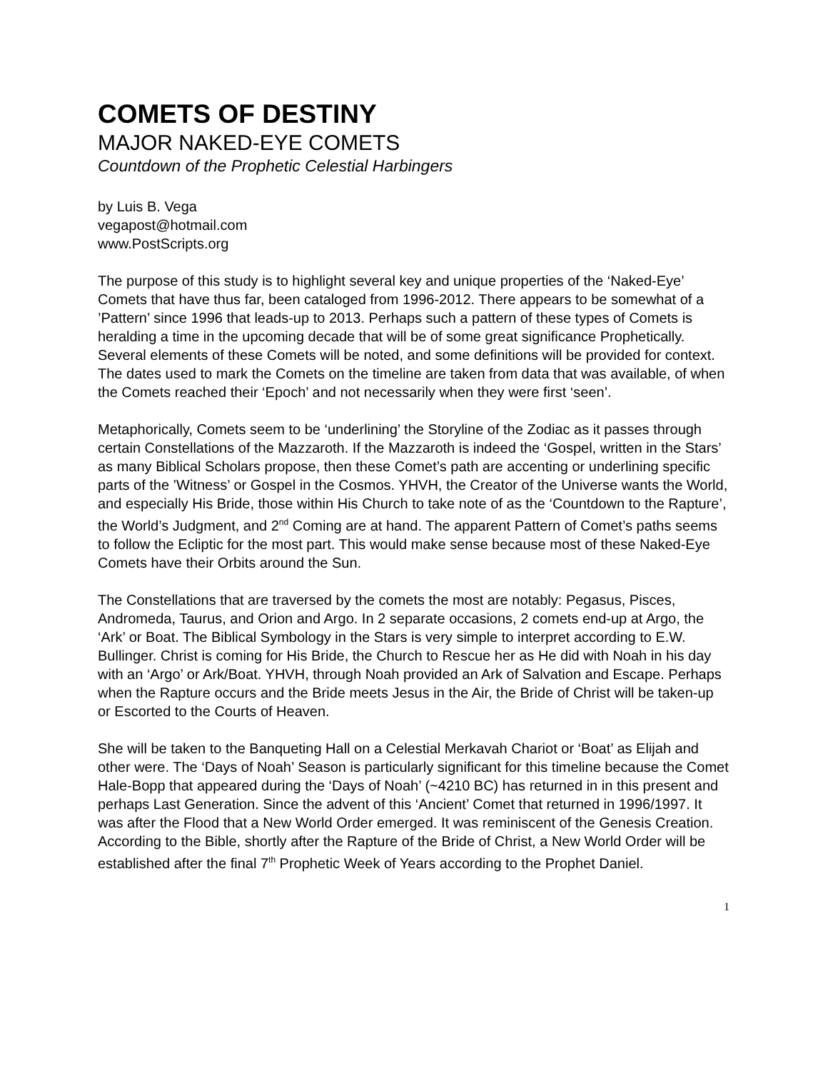COMETS OF DESTINY
MAJOR NAKED-EYE COMETS
Countdown of the Prophetic Celestial Harbingers
by Luis B. Vega
vegapost@hotmail.com
www.PostScripts.org
The purpose of this study is to highlight several key and unique properties of the ‘Naked-Eye’ Comets that have thus far, been cataloged from 1996-2012. There appears to be somewhat of a ’Pattern’ since 1996 that leads-up to 2013. Perhaps such a pattern of these types of Comets is heralding a time in the upcoming decade that will be of some great significance Prophetically. Several elements of these Comets will be noted, and some definitions will be provided for context. The dates used to mark the Comets on the timeline are taken from data that was available, of when the Comets reached their ‘Epoch’ and not necessarily when they were first ‘seen’.
Metaphorically, Comets seem to be ‘underlining’ the Storyline of the Zodiac as it passes through certain Constellations of the Mazzaroth. If the Mazzaroth is indeed the ‘Gospel, written in the Stars’ as many Biblical Scholars propose, then these Comet’s path are accenting or underlining specific parts of the ’Witness’ or Gospel in the Cosmos. YHVH, the Creator of the Universe wants the World, and especially His Bride, those within His Church to take note of as the ‘Countdown to the Rapture’, the World’s Judgment, and 2<sup>nd</sup> Coming are at hand. The apparent Pattern of Comet’s paths seems to follow the Ecliptic for the most part. This would make sense because most of these Naked-Eye Comets have their Orbits around the Sun.
The Constellations that are traversed by the comets the most are notably: Pegasus, Pisces, Andromeda, Taurus, and Orion and Argo. In 2 separate occasions, 2 comets end-up at Argo, the ‘Ark’ or Boat. The Biblical Symbology in the Stars is very simple to interpret according to E.W. Bullinger. Christ is coming for His Bride, the Church to Rescue her as He did with Noah in his day with an ‘Argo’ or Ark/Boat. YHVH, through Noah provided an Ark of Salvation and Escape. Perhaps when the Rapture occurs and the Bride meets Jesus in the Air, the Bride of Christ will be taken-up or Escorted to the Courts of Heaven.
She will be taken to the Banqueting Hall on a Celestial Merkavah Chariot or ‘Boat’ as Elijah and other were. The ‘Days of Noah’ Season is particularly significant for this timeline because the Comet Hale-Bopp that appeared during the ‘Days of Noah’ (~4210 BC) has returned in in this present and perhaps Last Generation. Since the advent of this ‘Ancient’ Comet that returned in 1996/1997. It was after the Flood that a New World Order emerged. It was reminiscent of the Genesis Creation. According to the Bible, shortly after the Rapture of the Bride of Christ, a New World Order will be established after the final 7<sup>th</sup> Prophetic Week of Years according to the Prophet Daniel.
1